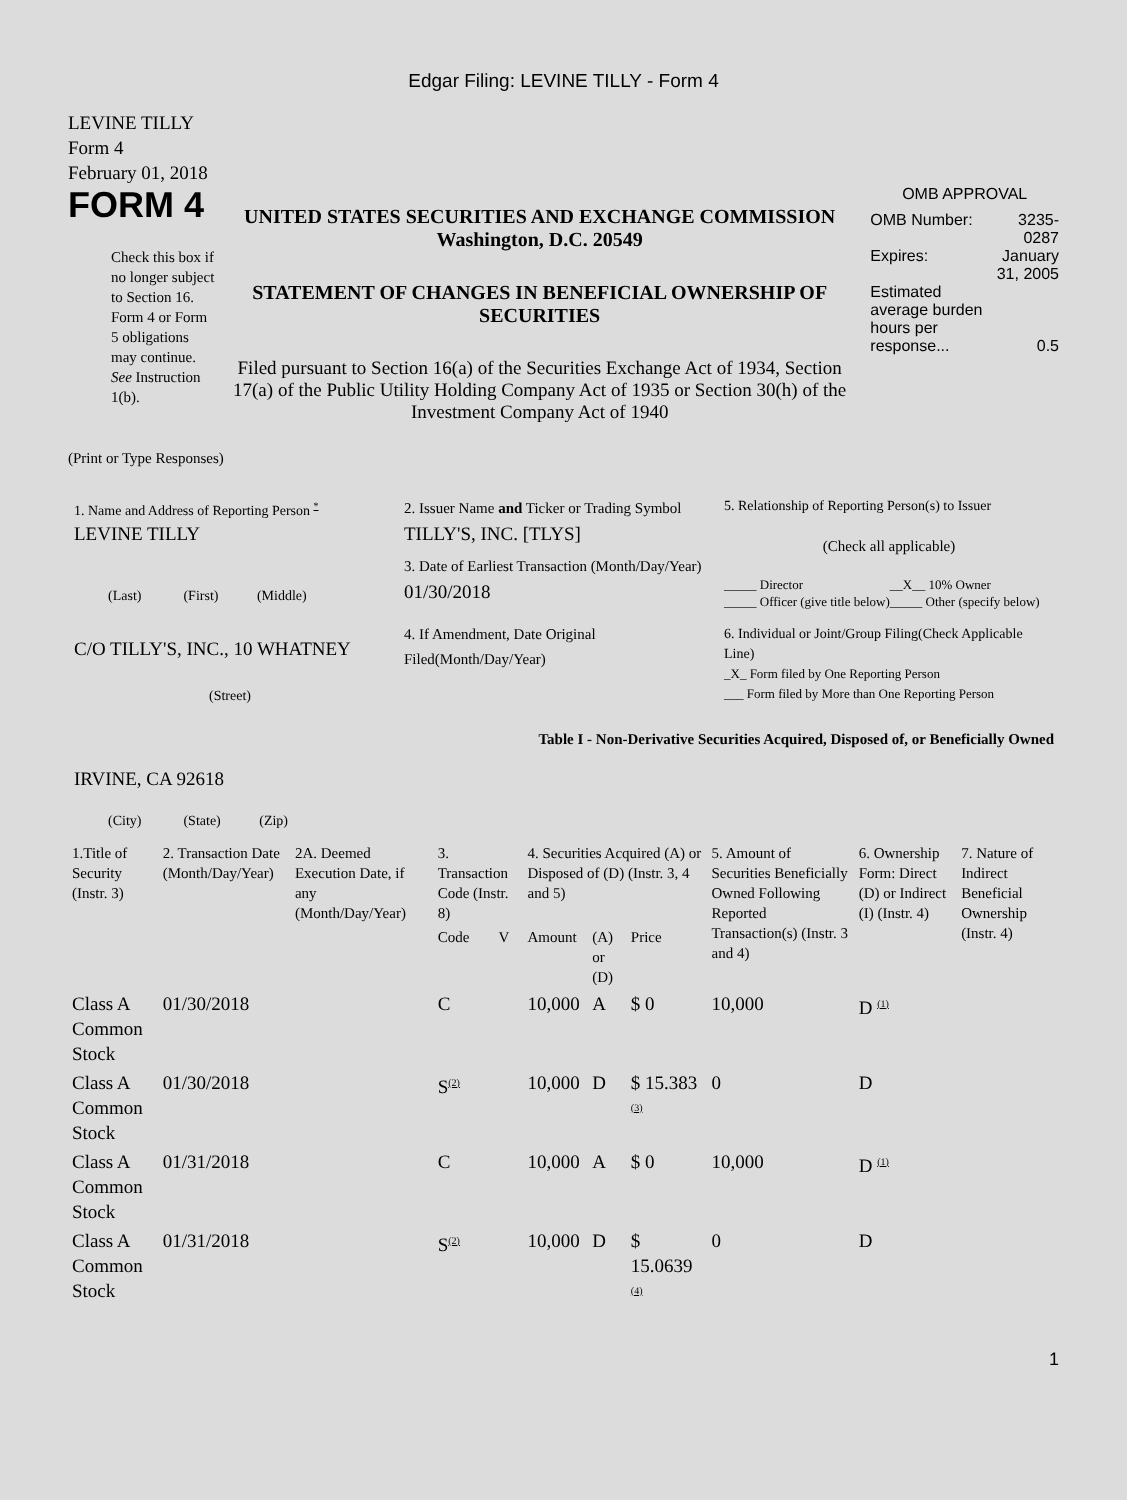Edgar Filing: LEVINE TILLY - Form 4
LEVINE TILLY
Form 4
February 01, 2018
FORM 4
Check this box if no longer subject to Section 16. Form 4 or Form 5 obligations may continue. See Instruction 1(b).
UNITED STATES SECURITIES AND EXCHANGE COMMISSION
Washington, D.C. 20549
STATEMENT OF CHANGES IN BENEFICIAL OWNERSHIP OF SECURITIES
Filed pursuant to Section 16(a) of the Securities Exchange Act of 1934, Section 17(a) of the Public Utility Holding Company Act of 1935 or Section 30(h) of the Investment Company Act of 1940
OMB APPROVAL
| OMB Number: | 3235-0287 |
| Expires: | January 31, 2005 |
| Estimated average burden hours per response... | 0.5 |
(Print or Type Responses)
1. Name and Address of Reporting Person <sup>*</sup>
LEVINE TILLY
(Last) (First) (Middle)
C/O TILLY'S, INC., 10 WHATNEY
(Street)
IRVINE, CA 92618
(City) (State) (Zip)
2. Issuer Name and Ticker or Trading Symbol
TILLY'S, INC. [TLYS]
3. Date of Earliest Transaction (Month/Day/Year)
01/30/2018
4. If Amendment, Date Original Filed(Month/Day/Year)
5. Relationship of Reporting Person(s) to Issuer
(Check all applicable)
| _____ Director _____ Officer (give title below) | __X__ 10% Owner _____ Other (specify below) |
6. Individual or Joint/Group Filing(Check Applicable Line)
_X_ Form filed by One Reporting Person
___ Form filed by More than One Reporting Person
Table I - Non-Derivative Securities Acquired, Disposed of, or Beneficially Owned
| 1.Title of Security (Instr. 3) | 2. Transaction Date (Month/Day/Year) | 2A. Deemed Execution Date, if any (Month/Day/Year) | 3. Transaction Code (Instr. 8) | | 4. Securities Acquired (A) or Disposed of (D) (Instr. 3, 4 and 5) | | | 5. Amount of Securities Beneficially Owned Following Reported Transaction(s) (Instr. 3 and 4) | 6. Ownership Form: Direct (D) or Indirect (I) (Instr. 4) | 7. Nature of Indirect Beneficial Ownership (Instr. 4) |
| --- | --- | --- | --- | --- | --- | --- | --- | --- | --- | --- |
| | | | Code | V | Amount | (A) or (D) | Price | | | |
| Class A Common Stock | 01/30/2018 | | C | | 10,000 | A | $ 0 | 10,000 | D <sup>(1)</sup> | |
| Class A Common Stock | 01/30/2018 | | S<sup>(2)</sup> | | 10,000 | D | $ 15.383 <sup>(3)</sup> | 0 | D | |
| Class A Common Stock | 01/31/2018 | | C | | 10,000 | A | $ 0 | 10,000 | D <sup>(1)</sup> | |
| Class A Common Stock | 01/31/2018 | | S<sup>(2)</sup> | | 10,000 | D | $ 15.0639 <sup>(4)</sup> | 0 | D | |
1